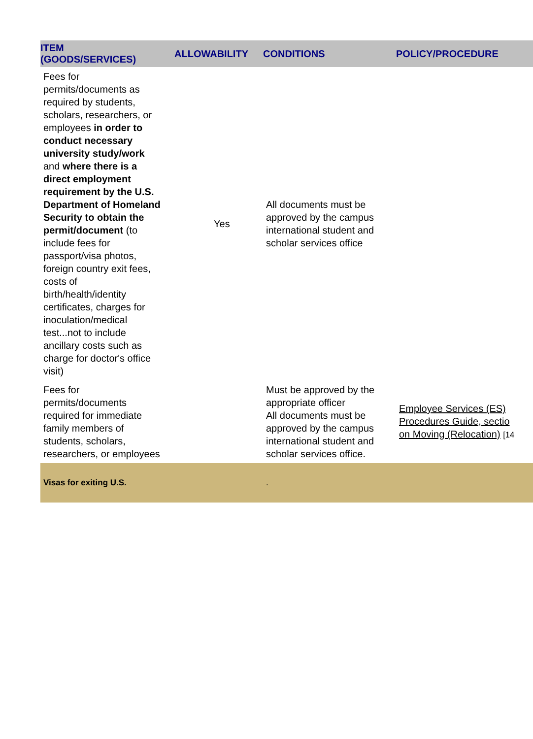| ITEM (GOODS/SERVICES) | ALLOWABILITY | CONDITIONS | POLICY/PROCEDURE |
| --- | --- | --- | --- |
| Fees for permits/documents as required by students, scholars, researchers, or employees in order to conduct necessary university study/work and where there is a direct employment requirement by the U.S. Department of Homeland Security to obtain the permit/document (to include fees for passport/visa photos, foreign country exit fees, costs of birth/health/identity certificates, charges for inoculation/medical test...not to include ancillary costs such as charge for doctor's office visit) | Yes | All documents must be approved by the campus international student and scholar services office | |
| Fees for permits/documents required for immediate family members of students, scholars, researchers, or employees | | Must be approved by the appropriate officer All documents must be approved by the campus international student and scholar services office. | Employee Services (ES) Procedures Guide, sectio on Moving (Relocation) [14 |
| Visas for exiting U.S. | | . | |